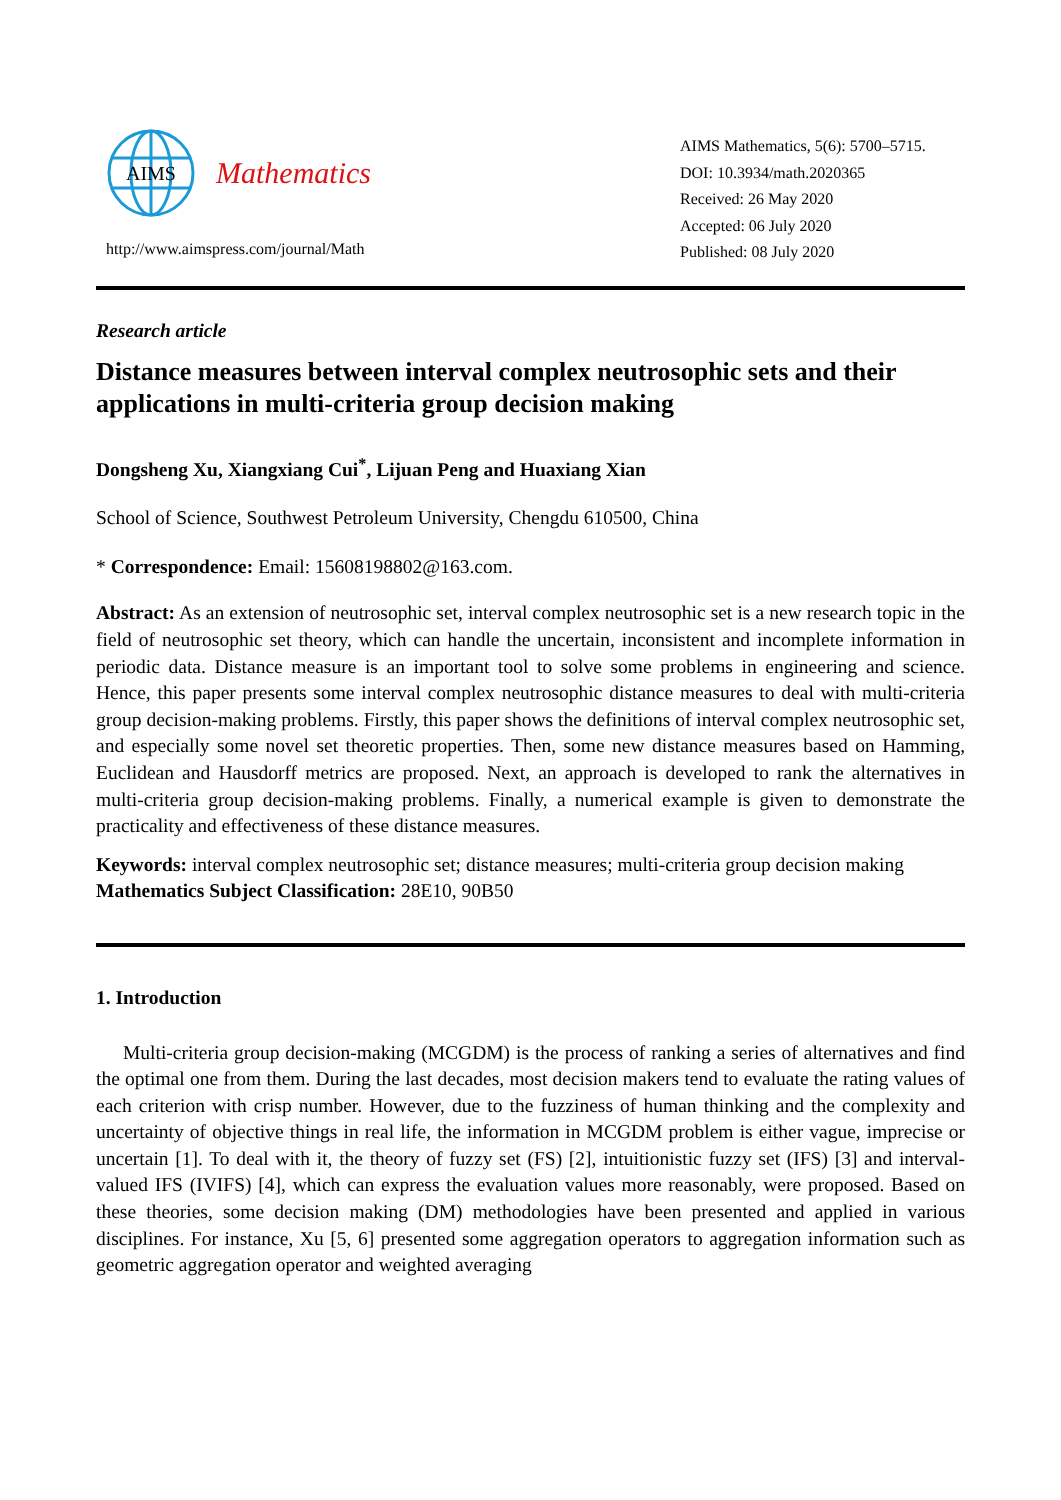AIMS
Mathematics
http://www.aimspress.com/journal/Math
AIMS Mathematics, 5(6): 5700–5715.
DOI: 10.3934/math.2020365
Received: 26 May 2020
Accepted: 06 July 2020
Published: 08 July 2020
Research article
Distance measures between interval complex neutrosophic sets and their applications in multi-criteria group decision making
Dongsheng Xu, Xiangxiang Cui<sup>*</sup>, Lijuan Peng and Huaxiang Xian
School of Science, Southwest Petroleum University, Chengdu 610500, China
* Correspondence: Email: 15608198802@163.com.
Abstract: As an extension of neutrosophic set, interval complex neutrosophic set is a new research topic in the field of neutrosophic set theory, which can handle the uncertain, inconsistent and incomplete information in periodic data. Distance measure is an important tool to solve some problems in engineering and science. Hence, this paper presents some interval complex neutrosophic distance measures to deal with multi-criteria group decision-making problems. Firstly, this paper shows the definitions of interval complex neutrosophic set, and especially some novel set theoretic properties. Then, some new distance measures based on Hamming, Euclidean and Hausdorff metrics are proposed. Next, an approach is developed to rank the alternatives in multi-criteria group decision-making problems. Finally, a numerical example is given to demonstrate the practicality and effectiveness of these distance measures.
Keywords: interval complex neutrosophic set; distance measures; multi-criteria group decision making
Mathematics Subject Classification: 28E10, 90B50
1. Introduction
Multi-criteria group decision-making (MCGDM) is the process of ranking a series of alternatives and find the optimal one from them. During the last decades, most decision makers tend to evaluate the rating values of each criterion with crisp number. However, due to the fuzziness of human thinking and the complexity and uncertainty of objective things in real life, the information in MCGDM problem is either vague, imprecise or uncertain [1]. To deal with it, the theory of fuzzy set (FS) [2], intuitionistic fuzzy set (IFS) [3] and interval-valued IFS (IVIFS) [4], which can express the evaluation values more reasonably, were proposed. Based on these theories, some decision making (DM) methodologies have been presented and applied in various disciplines. For instance, Xu [5, 6] presented some aggregation operators to aggregation information such as geometric aggregation operator and weighted averaging